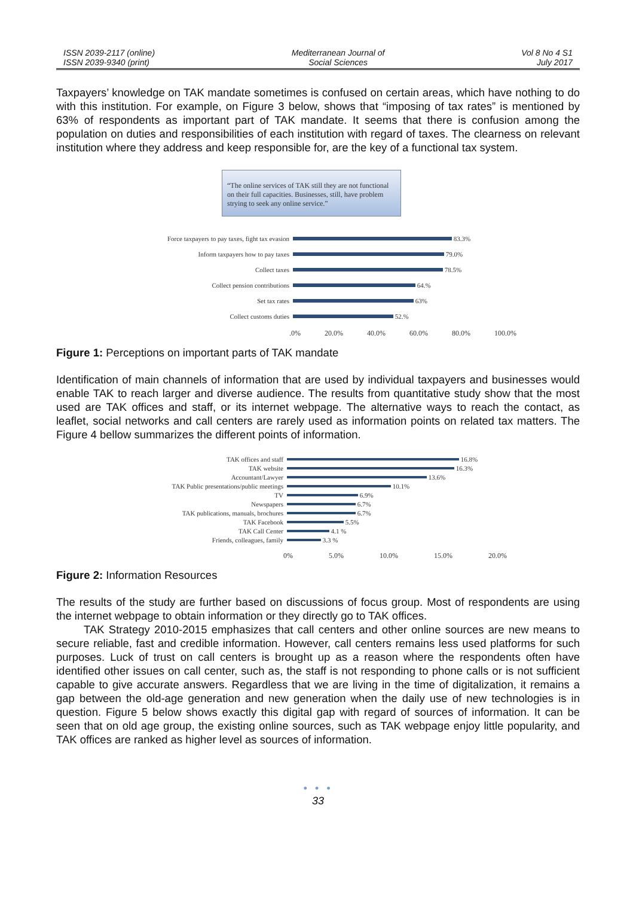ISSN 2039-2117 (online)
ISSN 2039-9340 (print)
Mediterranean Journal of
Social Sciences
Vol 8 No 4 S1
July 2017
Taxpayers’ knowledge on TAK mandate sometimes is confused on certain areas, which have nothing to do with this institution. For example, on Figure 3 below, shows that “imposing of tax rates” is mentioned by 63% of respondents as important part of TAK mandate. It seems that there is confusion among the population on duties and responsibilities of each institution with regard of taxes. The clearness on relevant institution where they address and keep responsible for, are the key of a functional tax system.
“The online services of TAK still they are not functional on their full capacities. Businesses, still, have problem strying to seek any online service.”
Force taxpayers to pay taxes, fight tax evasion 83.3%
Inform taxpayers how to pay taxes 79.0%
Collect taxes 78.5%
Collect pension contributions 64.%
Set tax rates 63%
Collect customs duties 52.%
.0% 20.0% 40.0% 60.0% 80.0% 100.0%
Figure 1: Perceptions on important parts of TAK mandate
Identification of main channels of information that are used by individual taxpayers and businesses would enable TAK to reach larger and diverse audience. The results from quantitative study show that the most used are TAK offices and staff, or its internet webpage. The alternative ways to reach the contact, as leaflet, social networks and call centers are rarely used as information points on related tax matters. The Figure 4 bellow summarizes the different points of information.
TAK offices and staff 16.8%
TAK website 16.3%
Accountant/Lawyer 13.6%
TAK Public presentations/public meetings 10.1%
TV 6.9%
Newspapers 6.7%
TAK publications, manuals, brochures 6.7%
TAK Facebook 5.5%
TAK Call Center 4.1 %
Friends, colleagues, family 3.3 %
0% 5.0% 10.0% 15.0% 20.0%
Figure 2: Information Resources
The results of the study are further based on discussions of focus group. Most of respondents are using the internet webpage to obtain information or they directly go to TAK offices.
TAK Strategy 2010-2015 emphasizes that call centers and other online sources are new means to secure reliable, fast and credible information. However, call centers remains less used platforms for such purposes. Luck of trust on call centers is brought up as a reason where the respondents often have identified other issues on call center, such as, the staff is not responding to phone calls or is not sufficient capable to give accurate answers. Regardless that we are living in the time of digitalization, it remains a gap between the old-age generation and new generation when the daily use of new technologies is in question. Figure 5 below shows exactly this digital gap with regard of sources of information. It can be seen that on old age group, the existing online sources, such as TAK webpage enjoy little popularity, and TAK offices are ranked as higher level as sources of information.
• • •
33